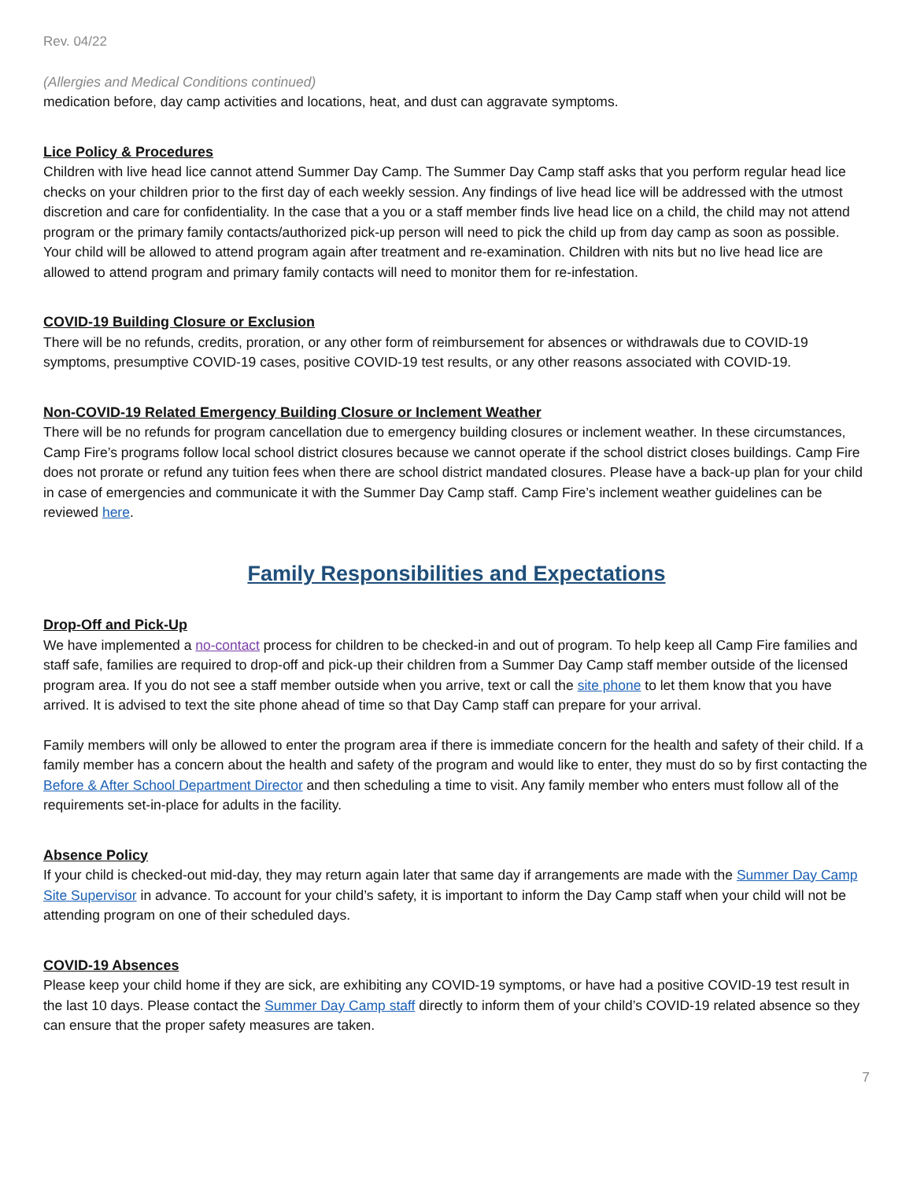Rev. 04/22
(Allergies and Medical Conditions continued)
medication before, day camp activities and locations, heat, and dust can aggravate symptoms.
Lice Policy & Procedures
Children with live head lice cannot attend Summer Day Camp. The Summer Day Camp staff asks that you perform regular head lice checks on your children prior to the first day of each weekly session. Any findings of live head lice will be addressed with the utmost discretion and care for confidentiality. In the case that a you or a staff member finds live head lice on a child, the child may not attend program or the primary family contacts/authorized pick-up person will need to pick the child up from day camp as soon as possible. Your child will be allowed to attend program again after treatment and re-examination. Children with nits but no live head lice are allowed to attend program and primary family contacts will need to monitor them for re-infestation.
COVID-19 Building Closure or Exclusion
There will be no refunds, credits, proration, or any other form of reimbursement for absences or withdrawals due to COVID-19 symptoms, presumptive COVID-19 cases, positive COVID-19 test results, or any other reasons associated with COVID-19.
Non-COVID-19 Related Emergency Building Closure or Inclement Weather
There will be no refunds for program cancellation due to emergency building closures or inclement weather. In these circumstances, Camp Fire’s programs follow local school district closures because we cannot operate if the school district closes buildings. Camp Fire does not prorate or refund any tuition fees when there are school district mandated closures. Please have a back-up plan for your child in case of emergencies and communicate it with the Summer Day Camp staff. Camp Fire’s inclement weather guidelines can be reviewed here.
Family Responsibilities and Expectations
Drop-Off and Pick-Up
We have implemented a no-contact process for children to be checked-in and out of program. To help keep all Camp Fire families and staff safe, families are required to drop-off and pick-up their children from a Summer Day Camp staff member outside of the licensed program area. If you do not see a staff member outside when you arrive, text or call the site phone to let them know that you have arrived. It is advised to text the site phone ahead of time so that Day Camp staff can prepare for your arrival.
Family members will only be allowed to enter the program area if there is immediate concern for the health and safety of their child. If a family member has a concern about the health and safety of the program and would like to enter, they must do so by first contacting the Before & After School Department Director and then scheduling a time to visit. Any family member who enters must follow all of the requirements set-in-place for adults in the facility.
Absence Policy
If your child is checked-out mid-day, they may return again later that same day if arrangements are made with the Summer Day Camp Site Supervisor in advance. To account for your child’s safety, it is important to inform the Day Camp staff when your child will not be attending program on one of their scheduled days.
COVID-19 Absences
Please keep your child home if they are sick, are exhibiting any COVID-19 symptoms, or have had a positive COVID-19 test result in the last 10 days. Please contact the Summer Day Camp staff directly to inform them of your child’s COVID-19 related absence so they can ensure that the proper safety measures are taken.
7